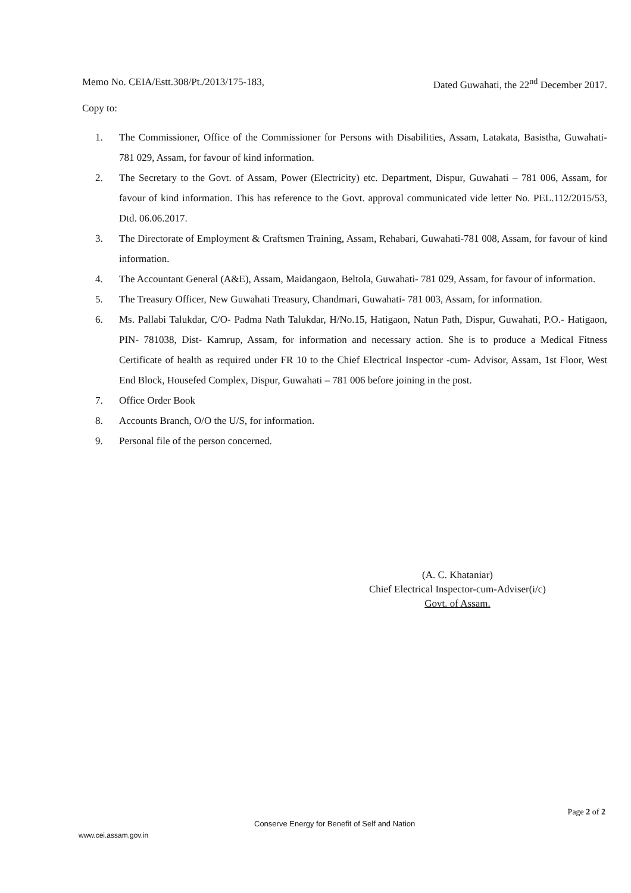Memo No. CEIA/Estt.308/Pt./2013/175-183, Dated Guwahati, the 22<sup>nd</sup> December 2017.
Copy to:
1. The Commissioner, Office of the Commissioner for Persons with Disabilities, Assam, Latakata, Basistha, Guwahati- 781 029, Assam, for favour of kind information.
2. The Secretary to the Govt. of Assam, Power (Electricity) etc. Department, Dispur, Guwahati – 781 006, Assam, for favour of kind information. This has reference to the Govt. approval communicated vide letter No. PEL.112/2015/53, Dtd. 06.06.2017.
3. The Directorate of Employment & Craftsmen Training, Assam, Rehabari, Guwahati-781 008, Assam, for favour of kind information.
4. The Accountant General (A&E), Assam, Maidangaon, Beltola, Guwahati- 781 029, Assam, for favour of information.
5. The Treasury Officer, New Guwahati Treasury, Chandmari, Guwahati- 781 003, Assam, for information.
6. Ms. Pallabi Talukdar, C/O- Padma Nath Talukdar, H/No.15, Hatigaon, Natun Path, Dispur, Guwahati, P.O.- Hatigaon, PIN- 781038, Dist- Kamrup, Assam, for information and necessary action. She is to produce a Medical Fitness Certificate of health as required under FR 10 to the Chief Electrical Inspector -cum- Advisor, Assam, 1st Floor, West End Block, Housefed Complex, Dispur, Guwahati – 781 006 before joining in the post.
7. Office Order Book
8. Accounts Branch, O/O the U/S, for information.
9. Personal file of the person concerned.
(A. C. Khataniar)
Chief Electrical Inspector-cum-Adviser(i/c)
Govt. of Assam.
Page 2 of 2
Conserve Energy for Benefit of Self and Nation
www.cei.assam.gov.in